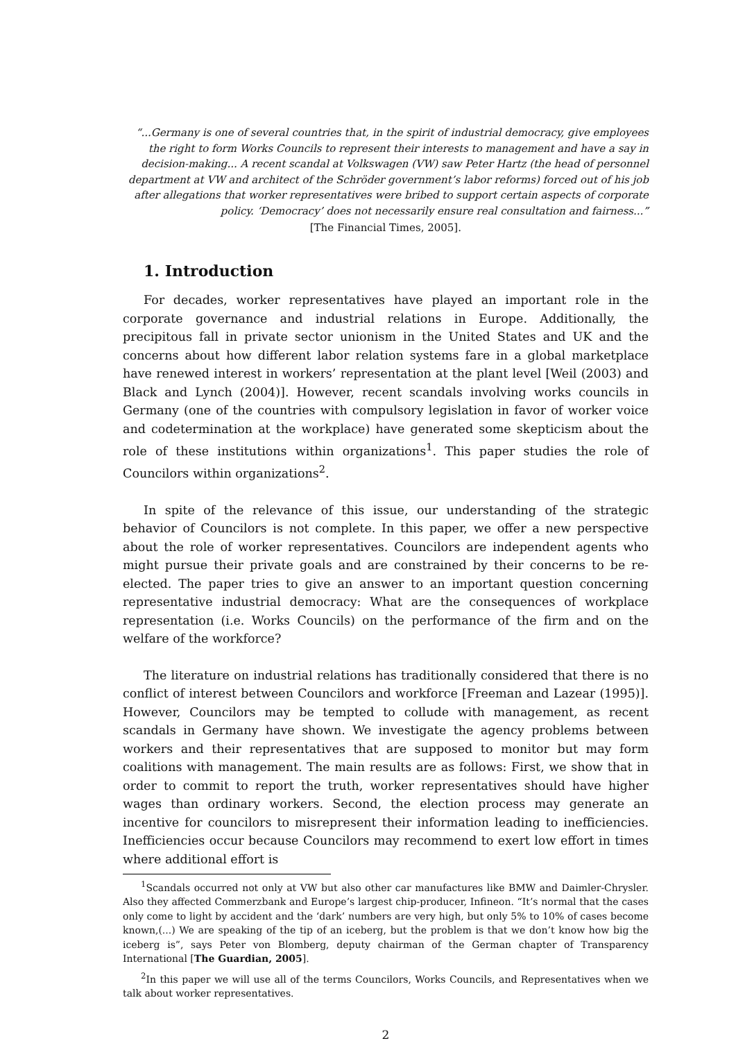“...Germany is one of several countries that, in the spirit of industrial democracy, give employees the right to form Works Councils to represent their interests to management and have a say in decision-making... A recent scandal at Volkswagen (VW) saw Peter Hartz (the head of personnel department at VW and architect of the Schröder government’s labor reforms) forced out of his job after allegations that worker representatives were bribed to support certain aspects of corporate policy. ‘Democracy’ does not necessarily ensure real consultation and fairness...”
[The Financial Times, 2005].
1. Introduction
For decades, worker representatives have played an important role in the corporate governance and industrial relations in Europe. Additionally, the precipitous fall in private sector unionism in the United States and UK and the concerns about how different labor relation systems fare in a global marketplace have renewed interest in workers’ representation at the plant level [Weil (2003) and Black and Lynch (2004)]. However, recent scandals involving works councils in Germany (one of the countries with compulsory legislation in favor of worker voice and codetermination at the workplace) have generated some skepticism about the role of these institutions within organizations<sup>1</sup>. This paper studies the role of Councilors within organizations<sup>2</sup>.
In spite of the relevance of this issue, our understanding of the strategic behavior of Councilors is not complete. In this paper, we offer a new perspective about the role of worker representatives. Councilors are independent agents who might pursue their private goals and are constrained by their concerns to be re-elected. The paper tries to give an answer to an important question concerning representative industrial democracy: What are the consequences of workplace representation (i.e. Works Councils) on the performance of the firm and on the welfare of the workforce?
The literature on industrial relations has traditionally considered that there is no conflict of interest between Councilors and workforce [Freeman and Lazear (1995)]. However, Councilors may be tempted to collude with management, as recent scandals in Germany have shown. We investigate the agency problems between workers and their representatives that are supposed to monitor but may form coalitions with management. The main results are as follows: First, we show that in order to commit to report the truth, worker representatives should have higher wages than ordinary workers. Second, the election process may generate an incentive for councilors to misrepresent their information leading to inefficiencies. Inefficiencies occur because Councilors may recommend to exert low effort in times where additional effort is
<sup>1</sup> Scandals occurred not only at VW but also other car manufactures like BMW and Daimler-Chrysler. Also they affected Commerzbank and Europe’s largest chip-producer, Infineon. “It’s normal that the cases only come to light by accident and the ‘dark’ numbers are very high, but only 5% to 10% of cases become known,(...) We are speaking of the tip of an iceberg, but the problem is that we don’t know how big the iceberg is”, says Peter von Blomberg, deputy chairman of the German chapter of Transparency International [The Guardian, 2005].
<sup>2</sup> In this paper we will use all of the terms Councilors, Works Councils, and Representatives when we talk about worker representatives.
2